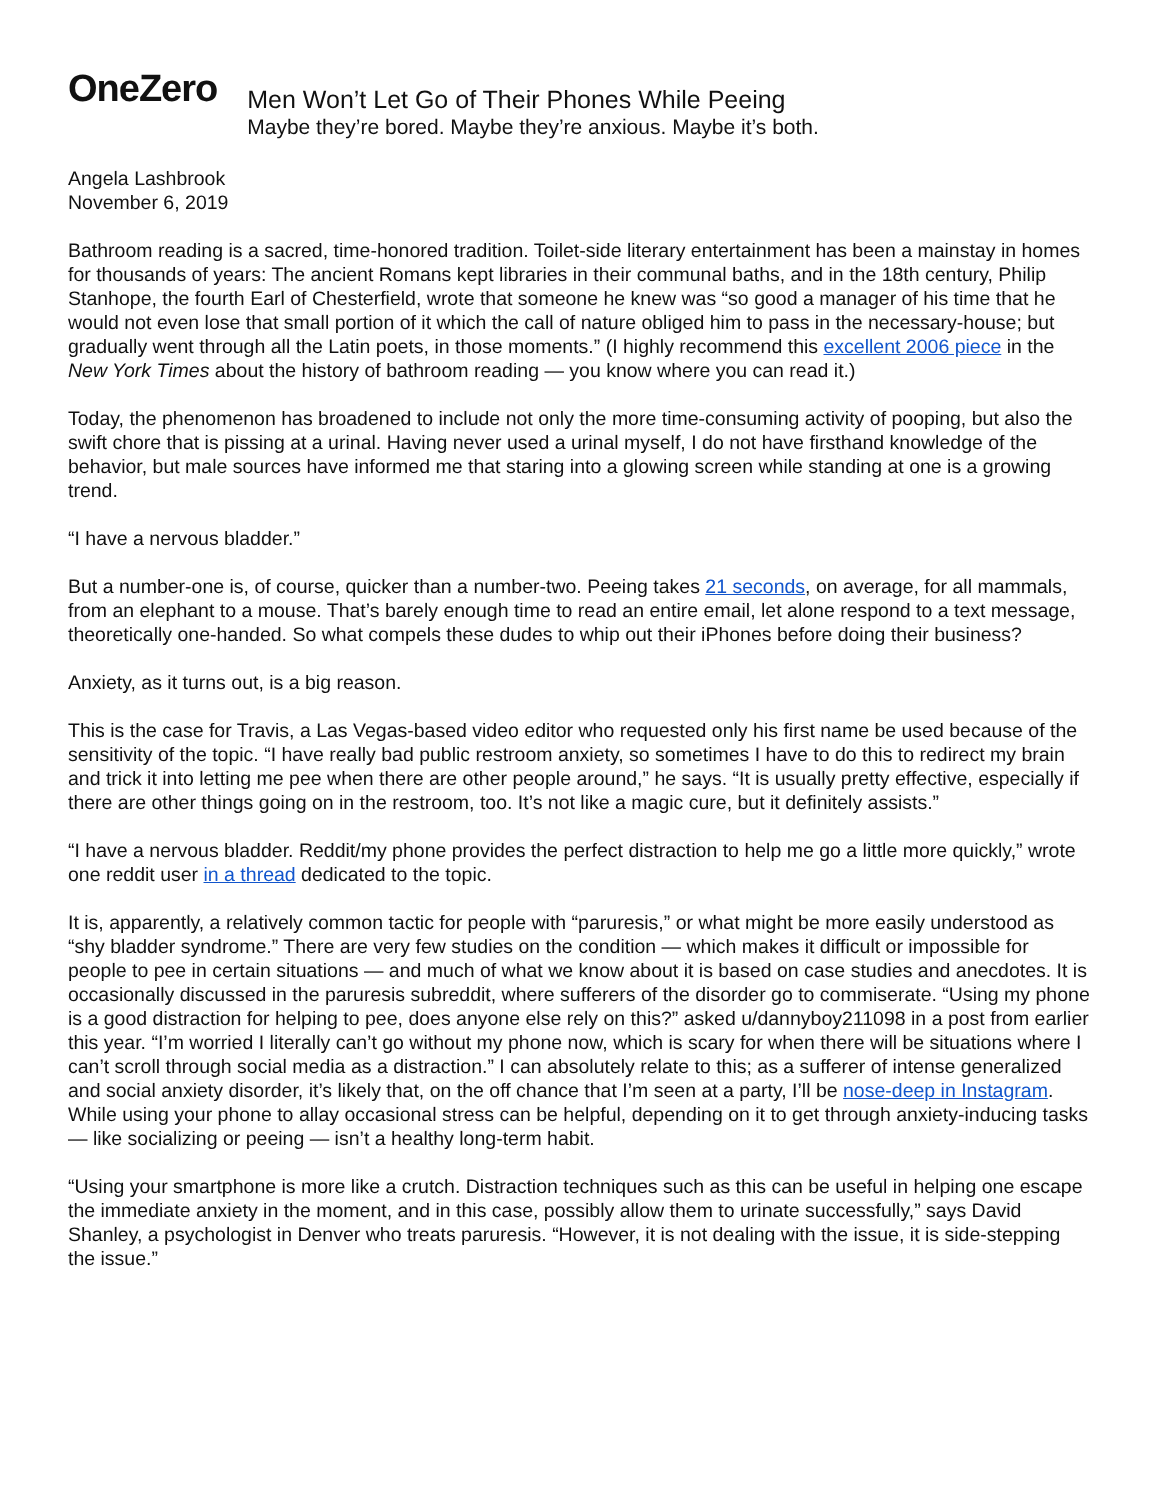OneZero
Men Won’t Let Go of Their Phones While Peeing
Maybe they’re bored. Maybe they’re anxious. Maybe it’s both.
Angela Lashbrook
November 6, 2019
Bathroom reading is a sacred, time-honored tradition. Toilet-side literary entertainment has been a mainstay in homes for thousands of years: The ancient Romans kept libraries in their communal baths, and in the 18th century, Philip Stanhope, the fourth Earl of Chesterfield, wrote that someone he knew was “so good a manager of his time that he would not even lose that small portion of it which the call of nature obliged him to pass in the necessary-house; but gradually went through all the Latin poets, in those moments.” (I highly recommend this excellent 2006 piece in the New York Times about the history of bathroom reading — you know where you can read it.)
Today, the phenomenon has broadened to include not only the more time-consuming activity of pooping, but also the swift chore that is pissing at a urinal. Having never used a urinal myself, I do not have firsthand knowledge of the behavior, but male sources have informed me that staring into a glowing screen while standing at one is a growing trend.
“I have a nervous bladder.”
But a number-one is, of course, quicker than a number-two. Peeing takes 21 seconds, on average, for all mammals, from an elephant to a mouse. That’s barely enough time to read an entire email, let alone respond to a text message, theoretically one-handed. So what compels these dudes to whip out their iPhones before doing their business?
Anxiety, as it turns out, is a big reason.
This is the case for Travis, a Las Vegas-based video editor who requested only his first name be used because of the sensitivity of the topic. “I have really bad public restroom anxiety, so sometimes I have to do this to redirect my brain and trick it into letting me pee when there are other people around,” he says. “It is usually pretty effective, especially if there are other things going on in the restroom, too. It’s not like a magic cure, but it definitely assists.”
“I have a nervous bladder. Reddit/my phone provides the perfect distraction to help me go a little more quickly,” wrote one reddit user in a thread dedicated to the topic.
It is, apparently, a relatively common tactic for people with “paruresis,” or what might be more easily understood as “shy bladder syndrome.” There are very few studies on the condition — which makes it difficult or impossible for people to pee in certain situations — and much of what we know about it is based on case studies and anecdotes. It is occasionally discussed in the paruresis subreddit, where sufferers of the disorder go to commiserate. “Using my phone is a good distraction for helping to pee, does anyone else rely on this?” asked u/dannyboy211098 in a post from earlier this year. “I’m worried I literally can’t go without my phone now, which is scary for when there will be situations where I can’t scroll through social media as a distraction.” I can absolutely relate to this; as a sufferer of intense generalized and social anxiety disorder, it’s likely that, on the off chance that I’m seen at a party, I’ll be nose-deep in Instagram. While using your phone to allay occasional stress can be helpful, depending on it to get through anxiety-inducing tasks — like socializing or peeing — isn’t a healthy long-term habit.
“Using your smartphone is more like a crutch. Distraction techniques such as this can be useful in helping one escape the immediate anxiety in the moment, and in this case, possibly allow them to urinate successfully,” says David Shanley, a psychologist in Denver who treats paruresis. “However, it is not dealing with the issue, it is side-stepping the issue.”